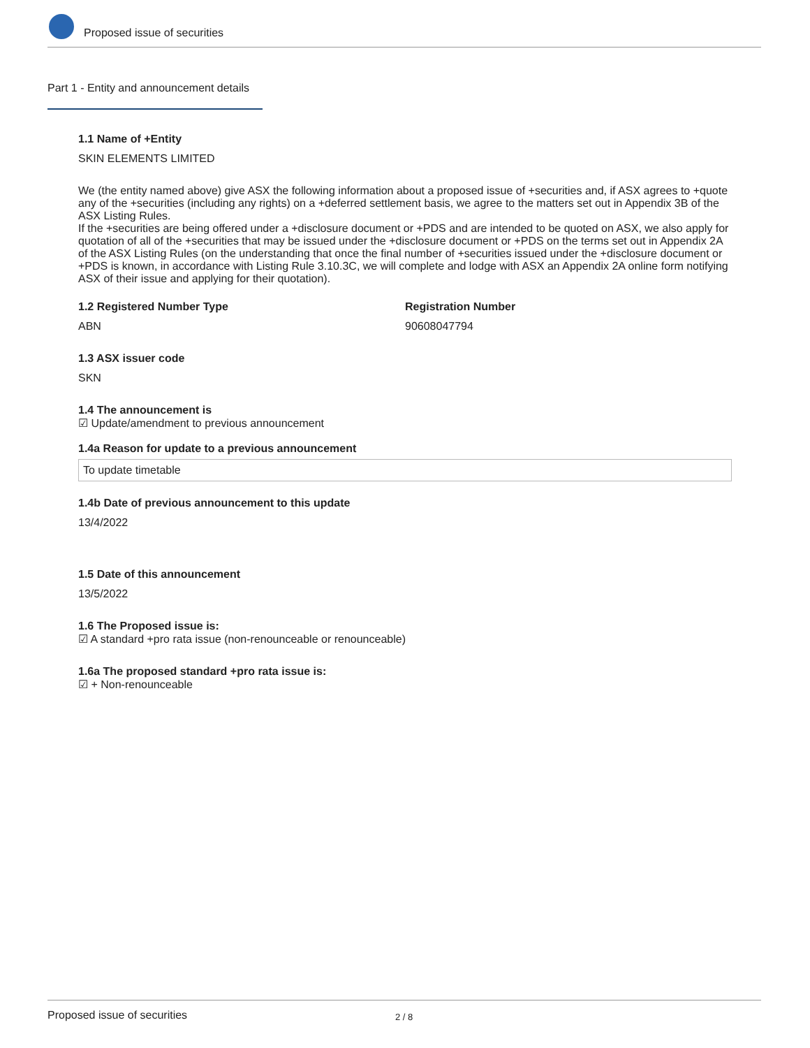Proposed issue of securities
Part 1 - Entity and announcement details
1.1 Name of +Entity
SKIN ELEMENTS LIMITED
We (the entity named above) give ASX the following information about a proposed issue of +securities and, if ASX agrees to +quote any of the +securities (including any rights) on a +deferred settlement basis, we agree to the matters set out in Appendix 3B of the ASX Listing Rules.
If the +securities are being offered under a +disclosure document or +PDS and are intended to be quoted on ASX, we also apply for quotation of all of the +securities that may be issued under the +disclosure document or +PDS on the terms set out in Appendix 2A of the ASX Listing Rules (on the understanding that once the final number of +securities issued under the +disclosure document or +PDS is known, in accordance with Listing Rule 3.10.3C, we will complete and lodge with ASX an Appendix 2A online form notifying ASX of their issue and applying for their quotation).
1.2 Registered Number Type
ABN
Registration Number
90608047794
1.3 ASX issuer code
SKN
1.4 The announcement is
☑ Update/amendment to previous announcement
1.4a Reason for update to a previous announcement
To update timetable
1.4b Date of previous announcement to this update
13/4/2022
1.5 Date of this announcement
13/5/2022
1.6 The Proposed issue is:
☑ A standard +pro rata issue (non-renounceable or renounceable)
1.6a The proposed standard +pro rata issue is:
☑ + Non-renounceable
Proposed issue of securities 2 / 8